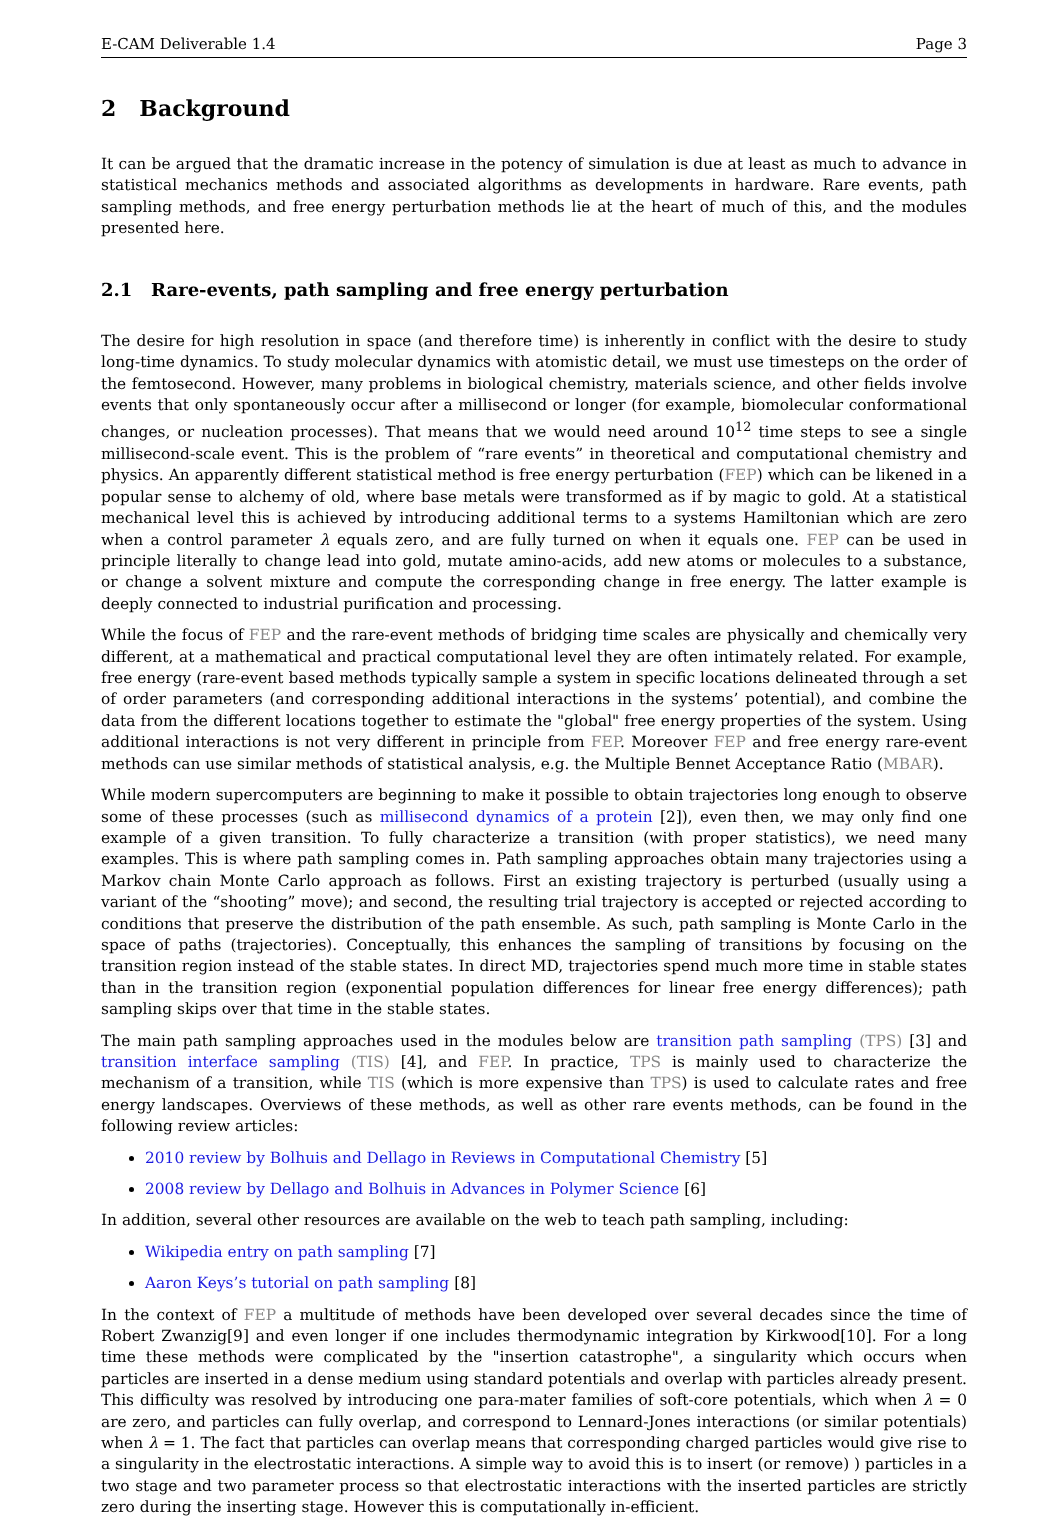E-CAM Deliverable 1.4 Page 3
2 Background
It can be argued that the dramatic increase in the potency of simulation is due at least as much to advance in statistical mechanics methods and associated algorithms as developments in hardware. Rare events, path sampling methods, and free energy perturbation methods lie at the heart of much of this, and the modules presented here.
2.1 Rare-events, path sampling and free energy perturbation
The desire for high resolution in space (and therefore time) is inherently in conflict with the desire to study long-time dynamics. To study molecular dynamics with atomistic detail, we must use timesteps on the order of the femtosecond. However, many problems in biological chemistry, materials science, and other fields involve events that only spontaneously occur after a millisecond or longer (for example, biomolecular conformational changes, or nucleation processes). That means that we would need around 10<sup>12</sup> time steps to see a single millisecond-scale event. This is the problem of “rare events” in theoretical and computational chemistry and physics. An apparently different statistical method is free energy perturbation (FEP) which can be likened in a popular sense to alchemy of old, where base metals were transformed as if by magic to gold. At a statistical mechanical level this is achieved by introducing additional terms to a systems Hamiltonian which are zero when a control parameter λ equals zero, and are fully turned on when it equals one. FEP can be used in principle literally to change lead into gold, mutate amino-acids, add new atoms or molecules to a substance, or change a solvent mixture and compute the corresponding change in free energy. The latter example is deeply connected to industrial purification and processing.
While the focus of FEP and the rare-event methods of bridging time scales are physically and chemically very different, at a mathematical and practical computational level they are often intimately related. For example, free energy (rare-event based methods typically sample a system in specific locations delineated through a set of order parameters (and corresponding additional interactions in the systems’ potential), and combine the data from the different locations together to estimate the "global" free energy properties of the system. Using additional interactions is not very different in principle from FEP. Moreover FEP and free energy rare-event methods can use similar methods of statistical analysis, e.g. the Multiple Bennet Acceptance Ratio (MBAR).
While modern supercomputers are beginning to make it possible to obtain trajectories long enough to observe some of these processes (such as millisecond dynamics of a protein [2]), even then, we may only find one example of a given transition. To fully characterize a transition (with proper statistics), we need many examples. This is where path sampling comes in. Path sampling approaches obtain many trajectories using a Markov chain Monte Carlo approach as follows. First an existing trajectory is perturbed (usually using a variant of the “shooting” move); and second, the resulting trial trajectory is accepted or rejected according to conditions that preserve the distribution of the path ensemble. As such, path sampling is Monte Carlo in the space of paths (trajectories). Conceptually, this enhances the sampling of transitions by focusing on the transition region instead of the stable states. In direct MD, trajectories spend much more time in stable states than in the transition region (exponential population differences for linear free energy differences); path sampling skips over that time in the stable states.
The main path sampling approaches used in the modules below are transition path sampling (TPS) [3] and transition interface sampling (TIS) [4], and FEP. In practice, TPS is mainly used to characterize the mechanism of a transition, while TIS (which is more expensive than TPS) is used to calculate rates and free energy landscapes. Overviews of these methods, as well as other rare events methods, can be found in the following review articles:
2010 review by Bolhuis and Dellago in Reviews in Computational Chemistry [5]
2008 review by Dellago and Bolhuis in Advances in Polymer Science [6]
In addition, several other resources are available on the web to teach path sampling, including:
Wikipedia entry on path sampling [7]
Aaron Keys’s tutorial on path sampling [8]
In the context of FEP a multitude of methods have been developed over several decades since the time of Robert Zwanzig[9] and even longer if one includes thermodynamic integration by Kirkwood[10]. For a long time these methods were complicated by the "insertion catastrophe", a singularity which occurs when particles are inserted in a dense medium using standard potentials and overlap with particles already present. This difficulty was resolved by introducing one para-mater families of soft-core potentials, which when λ = 0 are zero, and particles can fully overlap, and correspond to Lennard-Jones interactions (or similar potentials) when λ = 1. The fact that particles can overlap means that corresponding charged particles would give rise to a singularity in the electrostatic interactions. A simple way to avoid this is to insert (or remove) ) particles in a two stage and two parameter process so that electrostatic interactions with the inserted particles are strictly zero during the inserting stage. However this is computationally in-efficient.